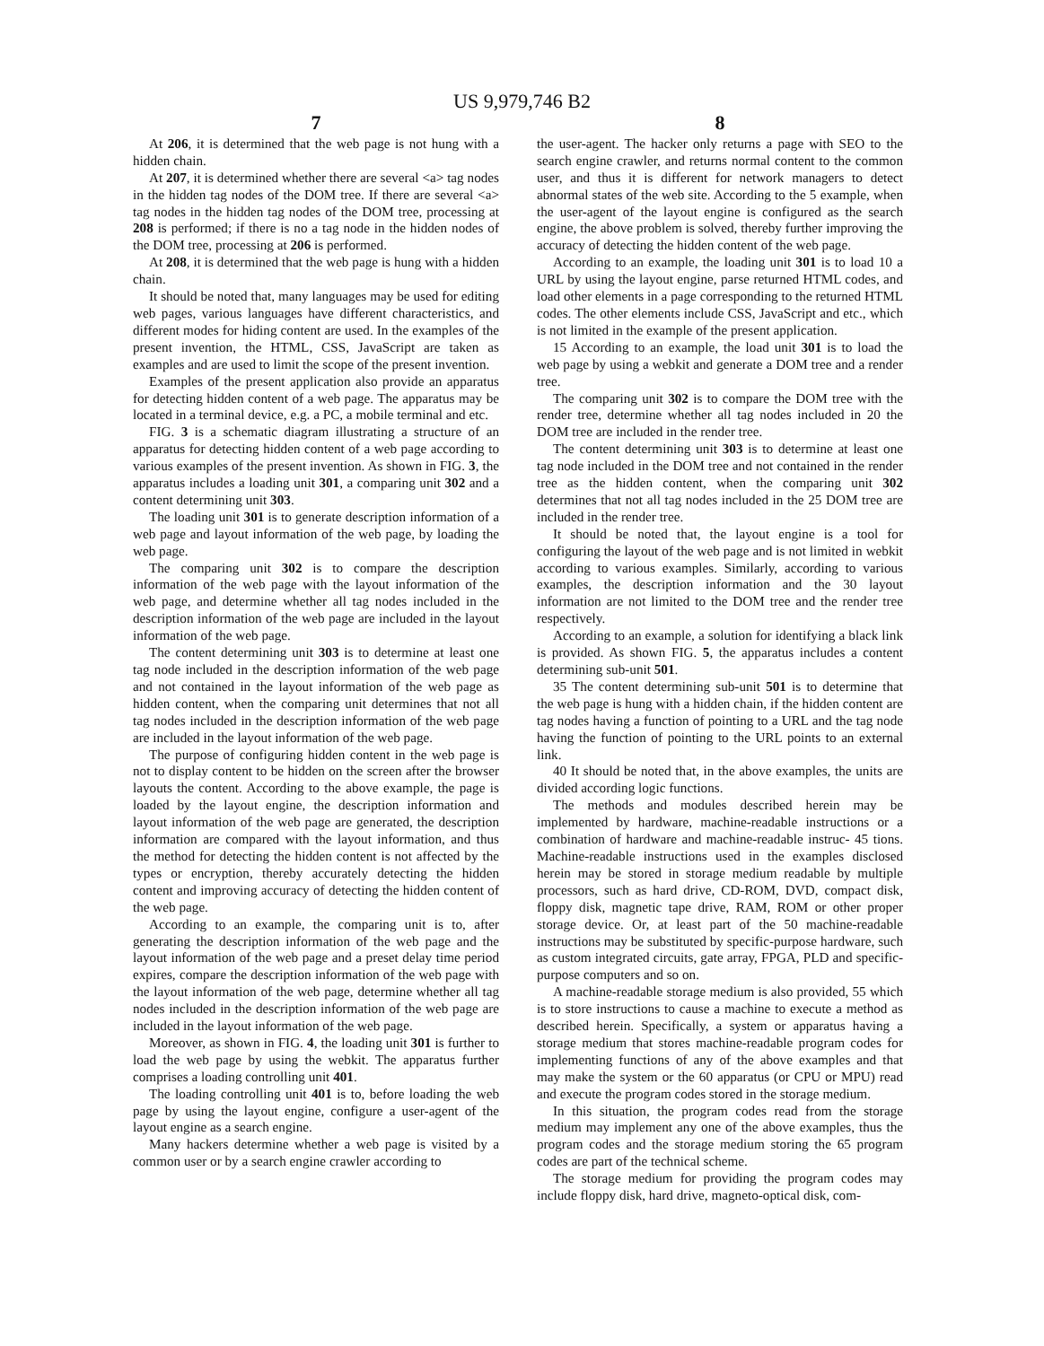US 9,979,746 B2
7
At 206, it is determined that the web page is not hung with a hidden chain.
At 207, it is determined whether there are several <a> tag nodes in the hidden tag nodes of the DOM tree. If there are several <a> tag nodes in the hidden tag nodes of the DOM tree, processing at 208 is performed; if there is no a tag node in the hidden nodes of the DOM tree, processing at 206 is performed.
At 208, it is determined that the web page is hung with a hidden chain.
It should be noted that, many languages may be used for editing web pages, various languages have different characteristics, and different modes for hiding content are used. In the examples of the present invention, the HTML, CSS, JavaScript are taken as examples and are used to limit the scope of the present invention.
Examples of the present application also provide an apparatus for detecting hidden content of a web page. The apparatus may be located in a terminal device, e.g. a PC, a mobile terminal and etc.
FIG. 3 is a schematic diagram illustrating a structure of an apparatus for detecting hidden content of a web page according to various examples of the present invention. As shown in FIG. 3, the apparatus includes a loading unit 301, a comparing unit 302 and a content determining unit 303.
The loading unit 301 is to generate description information of a web page and layout information of the web page, by loading the web page.
The comparing unit 302 is to compare the description information of the web page with the layout information of the web page, and determine whether all tag nodes included in the description information of the web page are included in the layout information of the web page.
The content determining unit 303 is to determine at least one tag node included in the description information of the web page and not contained in the layout information of the web page as hidden content, when the comparing unit determines that not all tag nodes included in the description information of the web page are included in the layout information of the web page.
The purpose of configuring hidden content in the web page is not to display content to be hidden on the screen after the browser layouts the content. According to the above example, the page is loaded by the layout engine, the description information and layout information of the web page are generated, the description information are compared with the layout information, and thus the method for detecting the hidden content is not affected by the types or encryption, thereby accurately detecting the hidden content and improving accuracy of detecting the hidden content of the web page.
According to an example, the comparing unit is to, after generating the description information of the web page and the layout information of the web page and a preset delay time period expires, compare the description information of the web page with the layout information of the web page, determine whether all tag nodes included in the description information of the web page are included in the layout information of the web page.
Moreover, as shown in FIG. 4, the loading unit 301 is further to load the web page by using the webkit. The apparatus further comprises a loading controlling unit 401.
The loading controlling unit 401 is to, before loading the web page by using the layout engine, configure a user-agent of the layout engine as a search engine.
Many hackers determine whether a web page is visited by a common user or by a search engine crawler according to
8
the user-agent. The hacker only returns a page with SEO to the search engine crawler, and returns normal content to the common user, and thus it is different for network managers to detect abnormal states of the web site. According to the 5 example, when the user-agent of the layout engine is configured as the search engine, the above problem is solved, thereby further improving the accuracy of detecting the hidden content of the web page.
According to an example, the loading unit 301 is to load 10 a URL by using the layout engine, parse returned HTML codes, and load other elements in a page corresponding to the returned HTML codes. The other elements include CSS, JavaScript and etc., which is not limited in the example of the present application.
15 According to an example, the load unit 301 is to load the web page by using a webkit and generate a DOM tree and a render tree.
The comparing unit 302 is to compare the DOM tree with the render tree, determine whether all tag nodes included in 20 the DOM tree are included in the render tree.
The content determining unit 303 is to determine at least one tag node included in the DOM tree and not contained in the render tree as the hidden content, when the comparing unit 302 determines that not all tag nodes included in the 25 DOM tree are included in the render tree.
It should be noted that, the layout engine is a tool for configuring the layout of the web page and is not limited in webkit according to various examples. Similarly, according to various examples, the description information and the 30 layout information are not limited to the DOM tree and the render tree respectively.
According to an example, a solution for identifying a black link is provided. As shown FIG. 5, the apparatus includes a content determining sub-unit 501.
35 The content determining sub-unit 501 is to determine that the web page is hung with a hidden chain, if the hidden content are tag nodes having a function of pointing to a URL and the tag node having the function of pointing to the URL points to an external link.
40 It should be noted that, in the above examples, the units are divided according logic functions.
The methods and modules described herein may be implemented by hardware, machine-readable instructions or a combination of hardware and machine-readable instruc- 45 tions. Machine-readable instructions used in the examples disclosed herein may be stored in storage medium readable by multiple processors, such as hard drive, CD-ROM, DVD, compact disk, floppy disk, magnetic tape drive, RAM, ROM or other proper storage device. Or, at least part of the 50 machine-readable instructions may be substituted by specific-purpose hardware, such as custom integrated circuits, gate array, FPGA, PLD and specific-purpose computers and so on.
A machine-readable storage medium is also provided, 55 which is to store instructions to cause a machine to execute a method as described herein. Specifically, a system or apparatus having a storage medium that stores machine-readable program codes for implementing functions of any of the above examples and that may make the system or the 60 apparatus (or CPU or MPU) read and execute the program codes stored in the storage medium.
In this situation, the program codes read from the storage medium may implement any one of the above examples, thus the program codes and the storage medium storing the 65 program codes are part of the technical scheme.
The storage medium for providing the program codes may include floppy disk, hard drive, magneto-optical disk, com-